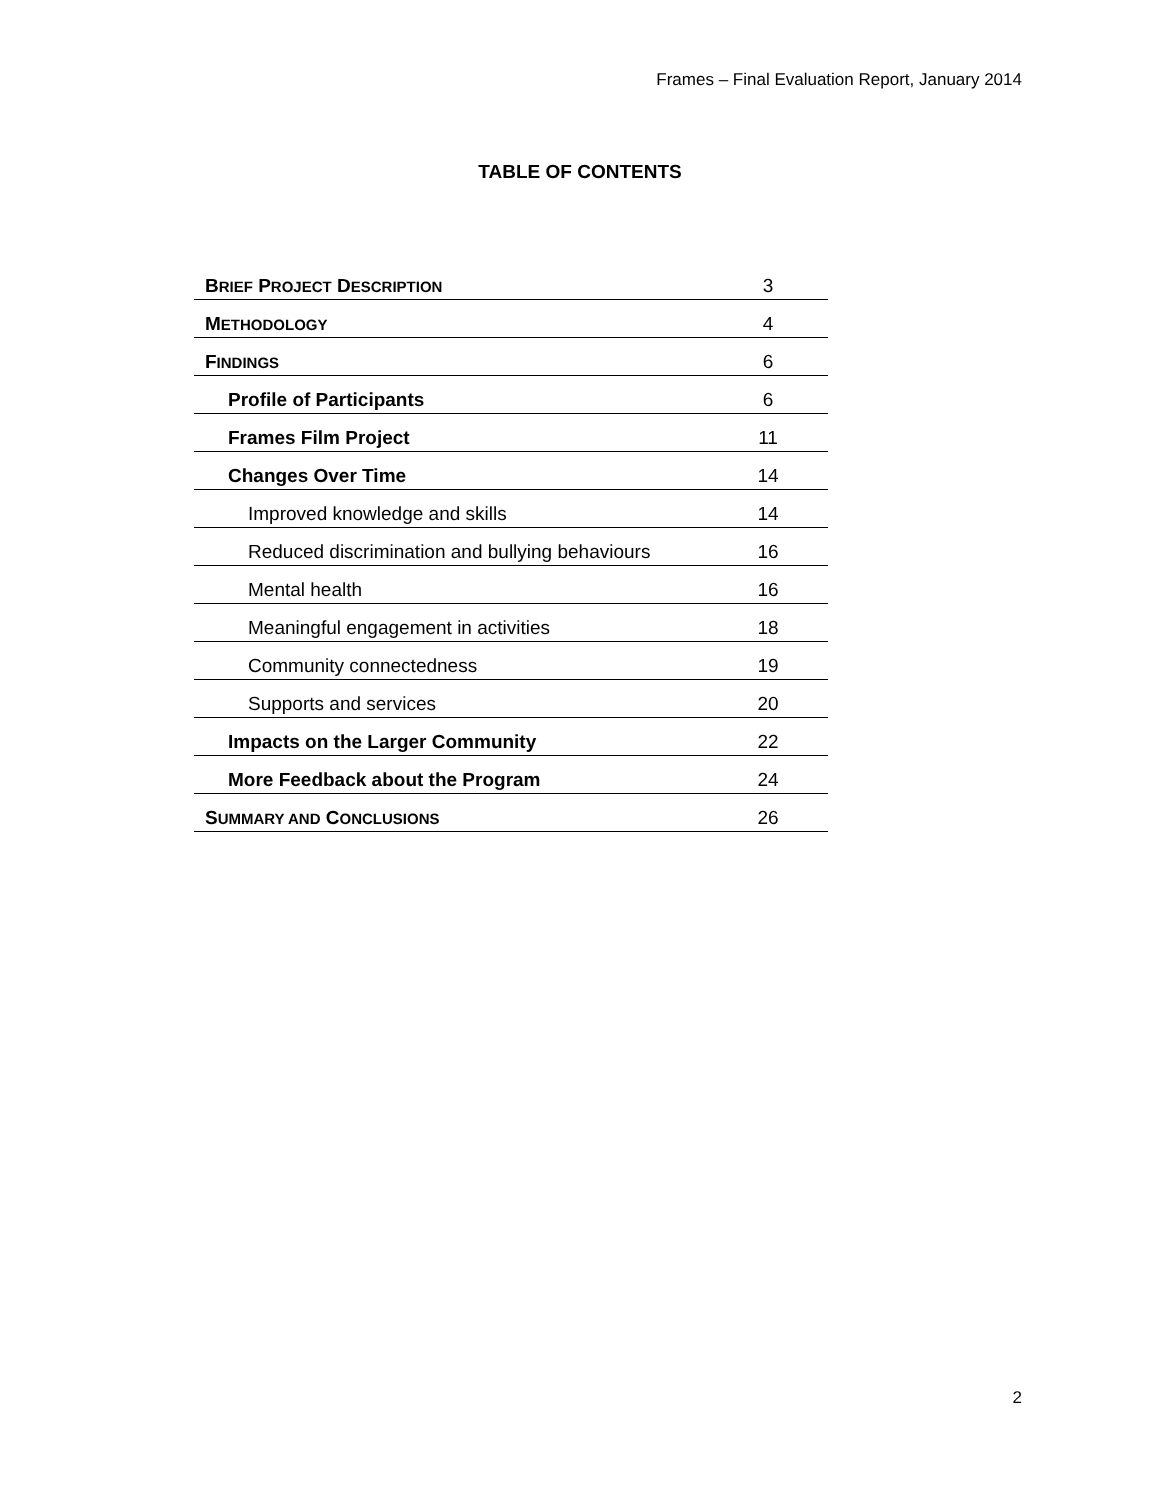Frames – Final Evaluation Report, January 2014
TABLE OF CONTENTS
| B RIEF P ROJECT D ESCRIPTION | 3 |
| M ETHODOLOGY | 4 |
| F INDINGS | 6 |
| Profile of Participants | 6 |
| Frames Film Project | 11 |
| Changes Over Time | 14 |
| Improved knowledge and skills | 14 |
| Reduced discrimination and bullying behaviours | 16 |
| Mental health | 16 |
| Meaningful engagement in activities | 18 |
| Community connectedness | 19 |
| Supports and services | 20 |
| Impacts on the Larger Community | 22 |
| More Feedback about the Program | 24 |
| S UMMARY AND C ONCLUSIONS | 26 |
2